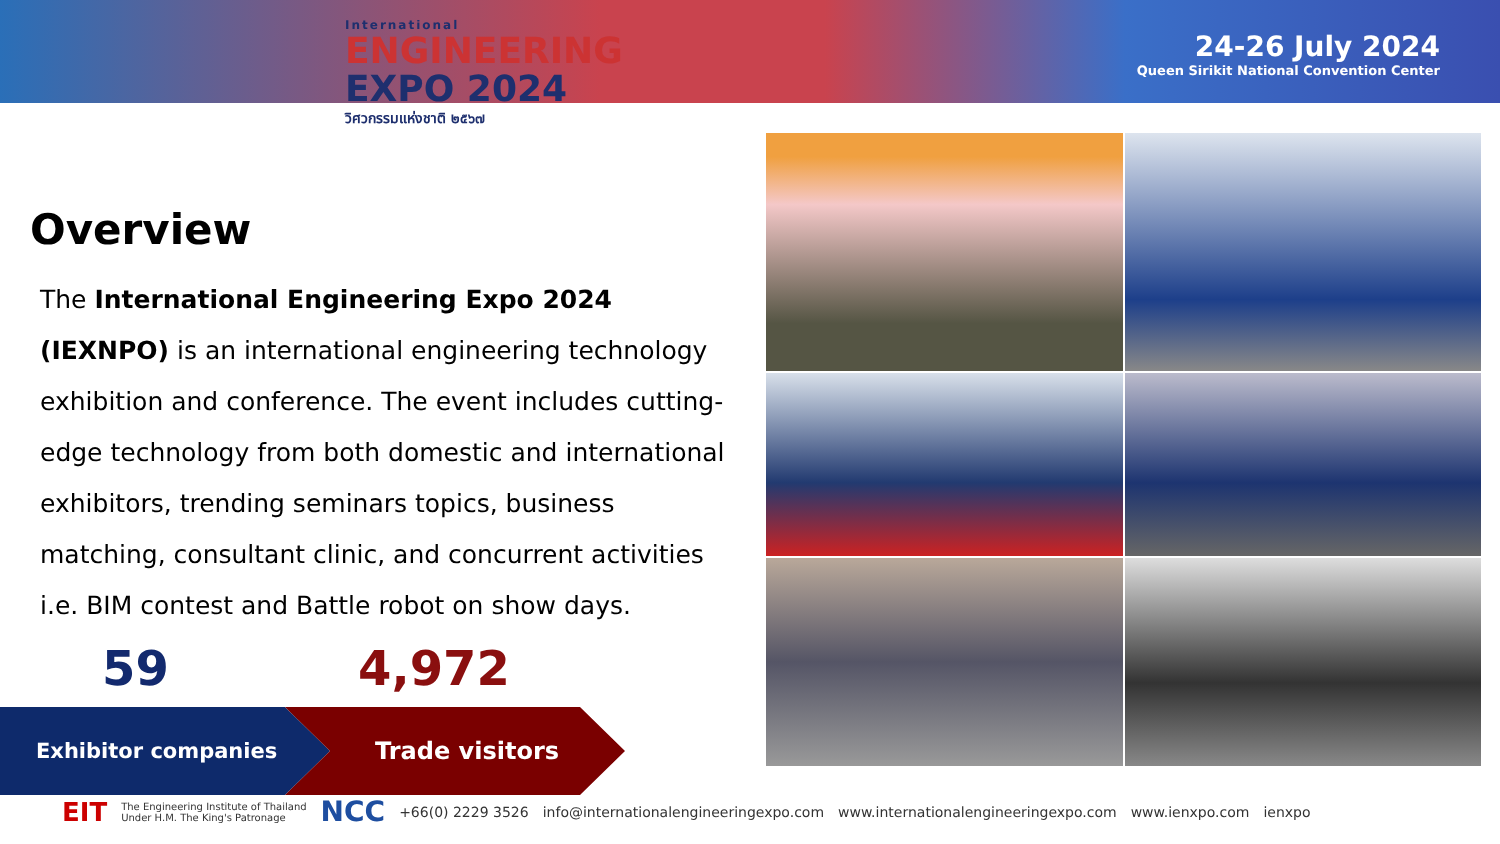International
ENGINEERING
EXPO 2024
วิศวกรรมแห่งชาติ ๒๕๖๗
24-26 July 2024
Queen Sirikit National Convention Center
Overview
The International Engineering Expo 2024 (IEXNPO) is an international engineering technology exhibition and conference. The event includes cutting-edge technology from both domestic and international exhibitors, trending seminars topics, business matching, consultant clinic, and concurrent activities i.e. BIM contest and Battle robot on show days.
59 4,972
Exhibitor companies Trade visitors
EIT The Engineering Institute of Thailand
Under H.M. The King's Patronage NCC +66(0) 2229 3526 info@internationalengineeringexpo.com www.internationalengineeringexpo.com www.ienxpo.com ienxpo